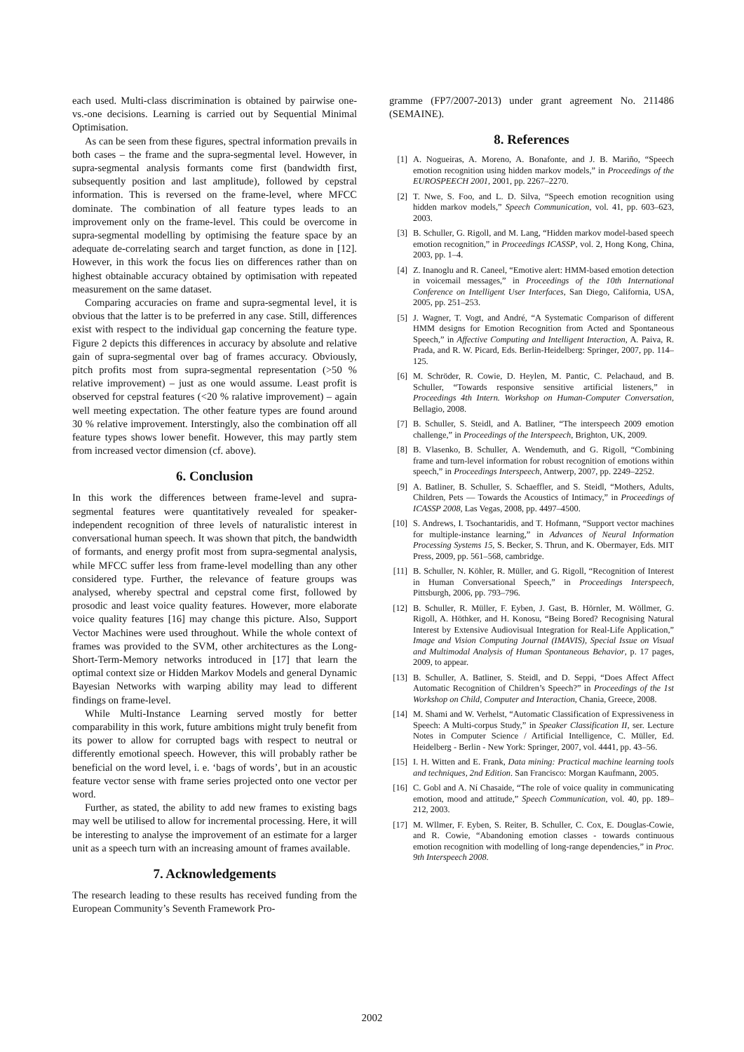each used. Multi-class discrimination is obtained by pairwise one-vs.-one decisions. Learning is carried out by Sequential Minimal Optimisation.
As can be seen from these figures, spectral information prevails in both cases – the frame and the supra-segmental level. However, in supra-segmental analysis formants come first (bandwidth first, subsequently position and last amplitude), followed by cepstral information. This is reversed on the frame-level, where MFCC dominate. The combination of all feature types leads to an improvement only on the frame-level. This could be overcome in supra-segmental modelling by optimising the feature space by an adequate de-correlating search and target function, as done in [12]. However, in this work the focus lies on differences rather than on highest obtainable accuracy obtained by optimisation with repeated measurement on the same dataset.
Comparing accuracies on frame and supra-segmental level, it is obvious that the latter is to be preferred in any case. Still, differences exist with respect to the individual gap concerning the feature type. Figure 2 depicts this differences in accuracy by absolute and relative gain of supra-segmental over bag of frames accuracy. Obviously, pitch profits most from supra-segmental representation (>50 % relative improvement) – just as one would assume. Least profit is observed for cepstral features (<20 % ralative improvement) – again well meeting expectation. The other feature types are found around 30 % relative improvement. Interstingly, also the combination off all feature types shows lower benefit. However, this may partly stem from increased vector dimension (cf. above).
6. Conclusion
In this work the differences between frame-level and supra-segmental features were quantitatively revealed for speaker-independent recognition of three levels of naturalistic interest in conversational human speech. It was shown that pitch, the bandwidth of formants, and energy profit most from supra-segmental analysis, while MFCC suffer less from frame-level modelling than any other considered type. Further, the relevance of feature groups was analysed, whereby spectral and cepstral come first, followed by prosodic and least voice quality features. However, more elaborate voice quality features [16] may change this picture. Also, Support Vector Machines were used throughout. While the whole context of frames was provided to the SVM, other architectures as the Long-Short-Term-Memory networks introduced in [17] that learn the optimal context size or Hidden Markov Models and general Dynamic Bayesian Networks with warping ability may lead to different findings on frame-level.
While Multi-Instance Learning served mostly for better comparability in this work, future ambitions might truly benefit from its power to allow for corrupted bags with respect to neutral or differently emotional speech. However, this will probably rather be beneficial on the word level, i. e. ‘bags of words’, but in an acoustic feature vector sense with frame series projected onto one vector per word.
Further, as stated, the ability to add new frames to existing bags may well be utilised to allow for incremental processing. Here, it will be interesting to analyse the improvement of an estimate for a larger unit as a speech turn with an increasing amount of frames available.
7. Acknowledgements
The research leading to these results has received funding from the European Community’s Seventh Framework Pro-
gramme (FP7/2007-2013) under grant agreement No. 211486 (SEMAINE).
8. References
[1] A. Nogueiras, A. Moreno, A. Bonafonte, and J. B. Mariño, “Speech emotion recognition using hidden markov models,” in Proceedings of the EUROSPEECH 2001, 2001, pp. 2267–2270.
[2] T. Nwe, S. Foo, and L. D. Silva, “Speech emotion recognition using hidden markov models,” Speech Communication, vol. 41, pp. 603–623, 2003.
[3] B. Schuller, G. Rigoll, and M. Lang, “Hidden markov model-based speech emotion recognition,” in Proceedings ICASSP, vol. 2, Hong Kong, China, 2003, pp. 1–4.
[4] Z. Inanoglu and R. Caneel, “Emotive alert: HMM-based emotion detection in voicemail messages,” in Proceedings of the 10th International Conference on Intelligent User Interfaces, San Diego, California, USA, 2005, pp. 251–253.
[5] J. Wagner, T. Vogt, and André, “A Systematic Comparison of different HMM designs for Emotion Recognition from Acted and Spontaneous Speech,” in Affective Computing and Intelligent Interaction, A. Paiva, R. Prada, and R. W. Picard, Eds. Berlin-Heidelberg: Springer, 2007, pp. 114–125.
[6] M. Schröder, R. Cowie, D. Heylen, M. Pantic, C. Pelachaud, and B. Schuller, “Towards responsive sensitive artificial listeners,” in Proceedings 4th Intern. Workshop on Human-Computer Conversation, Bellagio, 2008.
[7] B. Schuller, S. Steidl, and A. Batliner, “The interspeech 2009 emotion challenge,” in Proceedings of the Interspeech, Brighton, UK, 2009.
[8] B. Vlasenko, B. Schuller, A. Wendemuth, and G. Rigoll, “Combining frame and turn-level information for robust recognition of emotions within speech,” in Proceedings Interspeech, Antwerp, 2007, pp. 2249–2252.
[9] A. Batliner, B. Schuller, S. Schaeffler, and S. Steidl, “Mothers, Adults, Children, Pets — Towards the Acoustics of Intimacy,” in Proceedings of ICASSP 2008, Las Vegas, 2008, pp. 4497–4500.
[10] S. Andrews, I. Tsochantaridis, and T. Hofmann, “Support vector machines for multiple-instance learning,” in Advances of Neural Information Processing Systems 15, S. Becker, S. Thrun, and K. Obermayer, Eds. MIT Press, 2009, pp. 561–568, cambridge.
[11] B. Schuller, N. Köhler, R. Müller, and G. Rigoll, “Recognition of Interest in Human Conversational Speech,” in Proceedings Interspeech, Pittsburgh, 2006, pp. 793–796.
[12] B. Schuller, R. Müller, F. Eyben, J. Gast, B. Hörnler, M. Wöllmer, G. Rigoll, A. Höthker, and H. Konosu, “Being Bored? Recognising Natural Interest by Extensive Audiovisual Integration for Real-Life Application,” Image and Vision Computing Journal (IMAVIS), Special Issue on Visual and Multimodal Analysis of Human Spontaneous Behavior, p. 17 pages, 2009, to appear.
[13] B. Schuller, A. Batliner, S. Steidl, and D. Seppi, “Does Affect Affect Automatic Recognition of Children’s Speech?” in Proceedings of the 1st Workshop on Child, Computer and Interaction, Chania, Greece, 2008.
[14] M. Shami and W. Verhelst, “Automatic Classification of Expressiveness in Speech: A Multi-corpus Study,” in Speaker Classification II, ser. Lecture Notes in Computer Science / Artificial Intelligence, C. Müller, Ed. Heidelberg - Berlin - New York: Springer, 2007, vol. 4441, pp. 43–56.
[15] I. H. Witten and E. Frank, Data mining: Practical machine learning tools and techniques, 2nd Edition. San Francisco: Morgan Kaufmann, 2005.
[16] C. Gobl and A. Ní Chasaide, “The role of voice quality in communicating emotion, mood and attitude,” Speech Communication, vol. 40, pp. 189–212, 2003.
[17] M. Wllmer, F. Eyben, S. Reiter, B. Schuller, C. Cox, E. Douglas-Cowie, and R. Cowie, “Abandoning emotion classes - towards continuous emotion recognition with modelling of long-range dependencies,” in Proc. 9th Interspeech 2008.
2002